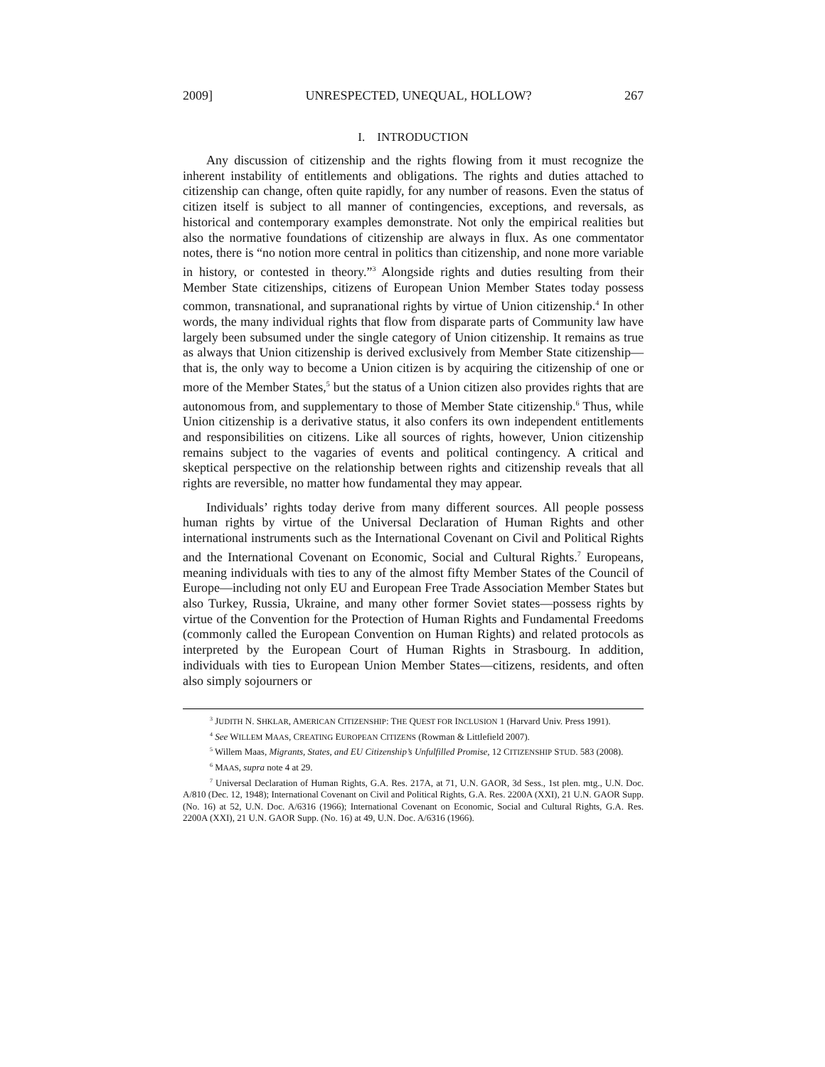2009] UNRESPECTED, UNEQUAL, HOLLOW? 267
I. INTRODUCTION
Any discussion of citizenship and the rights flowing from it must recognize the inherent instability of entitlements and obligations. The rights and duties attached to citizenship can change, often quite rapidly, for any number of reasons. Even the status of citizen itself is subject to all manner of contingencies, exceptions, and reversals, as historical and contemporary examples demonstrate. Not only the empirical realities but also the normative foundations of citizenship are always in flux. As one commentator notes, there is “no notion more central in politics than citizenship, and none more variable in history, or contested in theory.”<sup>3</sup> Alongside rights and duties resulting from their Member State citizenships, citizens of European Union Member States today possess common, transnational, and supranational rights by virtue of Union citizenship.<sup>4</sup> In other words, the many individual rights that flow from disparate parts of Community law have largely been subsumed under the single category of Union citizenship. It remains as true as always that Union citizenship is derived exclusively from Member State citizenship—that is, the only way to become a Union citizen is by acquiring the citizenship of one or more of the Member States,<sup>5</sup> but the status of a Union citizen also provides rights that are autonomous from, and supplementary to those of Member State citizenship.<sup>6</sup> Thus, while Union citizenship is a derivative status, it also confers its own independent entitlements and responsibilities on citizens. Like all sources of rights, however, Union citizenship remains subject to the vagaries of events and political contingency. A critical and skeptical perspective on the relationship between rights and citizenship reveals that all rights are reversible, no matter how fundamental they may appear.
Individuals’ rights today derive from many different sources. All people possess human rights by virtue of the Universal Declaration of Human Rights and other international instruments such as the International Covenant on Civil and Political Rights and the International Covenant on Economic, Social and Cultural Rights.<sup>7</sup> Europeans, meaning individuals with ties to any of the almost fifty Member States of the Council of Europe—including not only EU and European Free Trade Association Member States but also Turkey, Russia, Ukraine, and many other former Soviet states—possess rights by virtue of the Convention for the Protection of Human Rights and Fundamental Freedoms (commonly called the European Convention on Human Rights) and related protocols as interpreted by the European Court of Human Rights in Strasbourg. In addition, individuals with ties to European Union Member States—citizens, residents, and often also simply sojourners or
<sup>3</sup> JUDITH N. SHKLAR, AMERICAN CITIZENSHIP: THE QUEST FOR INCLUSION 1 (Harvard Univ. Press 1991).
<sup>4</sup> See WILLEM MAAS, CREATING EUROPEAN CITIZENS (Rowman & Littlefield 2007).
<sup>5</sup> Willem Maas, Migrants, States, and EU Citizenship’s Unfulfilled Promise, 12 CITIZENSHIP STUD. 583 (2008).
<sup>6</sup> MAAS, supra note 4 at 29.
<sup>7</sup> Universal Declaration of Human Rights, G.A. Res. 217A, at 71, U.N. GAOR, 3d Sess., 1st plen. mtg., U.N. Doc. A/810 (Dec. 12, 1948); International Covenant on Civil and Political Rights, G.A. Res. 2200A (XXI), 21 U.N. GAOR Supp. (No. 16) at 52, U.N. Doc. A/6316 (1966); International Covenant on Economic, Social and Cultural Rights, G.A. Res. 2200A (XXI), 21 U.N. GAOR Supp. (No. 16) at 49, U.N. Doc. A/6316 (1966).